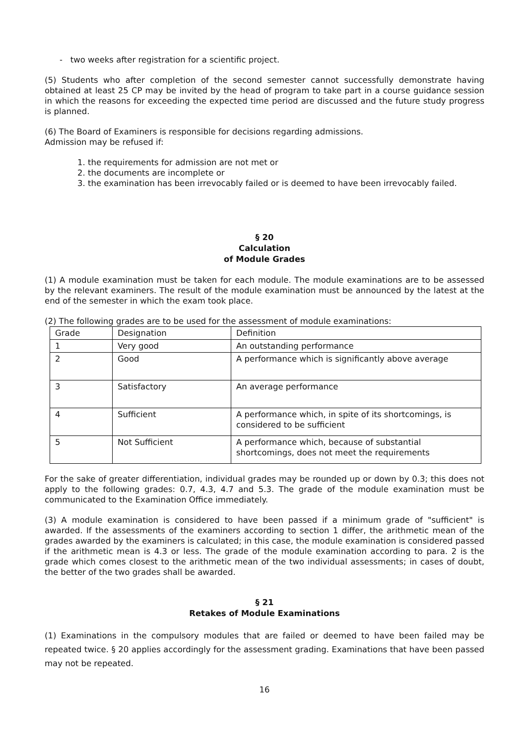- two weeks after registration for a scientific project.
(5) Students who after completion of the second semester cannot successfully demonstrate having obtained at least 25 CP may be invited by the head of program to take part in a course guidance session in which the reasons for exceeding the expected time period are discussed and the future study progress is planned.
(6) The Board of Examiners is responsible for decisions regarding admissions.
Admission may be refused if:
1. the requirements for admission are not met or
2. the documents are incomplete or
3. the examination has been irrevocably failed or is deemed to have been irrevocably failed.
§ 20
Calculation
of Module Grades
(1) A module examination must be taken for each module. The module examinations are to be assessed by the relevant examiners. The result of the module examination must be announced by the latest at the end of the semester in which the exam took place.
(2) The following grades are to be used for the assessment of module examinations:
| Grade | Designation | Definition |
| --- | --- | --- |
| 1 | Very good | An outstanding performance |
| 2 | Good | A performance which is significantly above average |
| 3 | Satisfactory | An average performance |
| 4 | Sufficient | A performance which, in spite of its shortcomings, is considered to be sufficient |
| 5 | Not Sufficient | A performance which, because of substantial shortcomings, does not meet the requirements |
For the sake of greater differentiation, individual grades may be rounded up or down by 0.3; this does not apply to the following grades: 0.7, 4.3, 4.7 and 5.3. The grade of the module examination must be communicated to the Examination Office immediately.
(3) A module examination is considered to have been passed if a minimum grade of "sufficient" is awarded. If the assessments of the examiners according to section 1 differ, the arithmetic mean of the grades awarded by the examiners is calculated; in this case, the module examination is considered passed if the arithmetic mean is 4.3 or less. The grade of the module examination according to para. 2 is the grade which comes closest to the arithmetic mean of the two individual assessments; in cases of doubt, the better of the two grades shall be awarded.
§ 21
Retakes of Module Examinations
(1) Examinations in the compulsory modules that are failed or deemed to have been failed may be repeated twice. § 20 applies accordingly for the assessment grading. Examinations that have been passed may not be repeated.
16